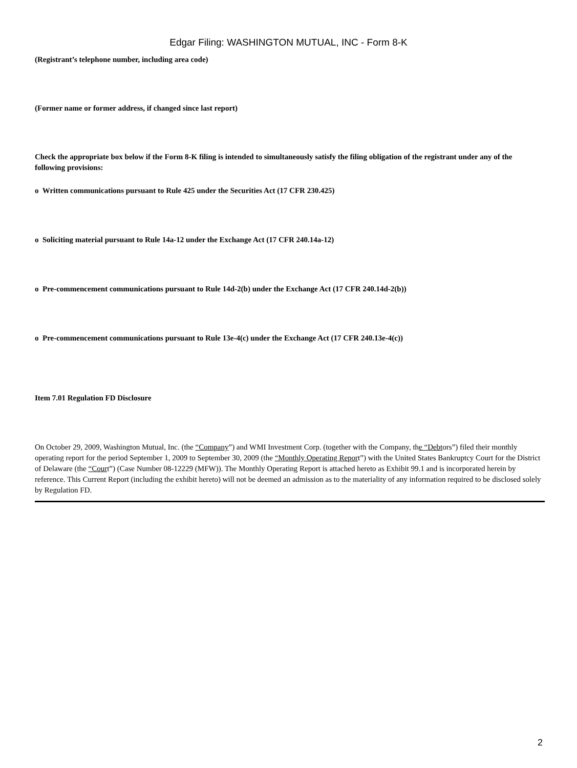Edgar Filing: WASHINGTON MUTUAL, INC - Form 8-K
(Registrant’s telephone number, including area code)
(Former name or former address, if changed since last report)
Check the appropriate box below if the Form 8-K filing is intended to simultaneously satisfy the filing obligation of the registrant under any of the following provisions:
o Written communications pursuant to Rule 425 under the Securities Act (17 CFR 230.425)
o Soliciting material pursuant to Rule 14a-12 under the Exchange Act (17 CFR 240.14a-12)
o Pre-commencement communications pursuant to Rule 14d-2(b) under the Exchange Act (17 CFR 240.14d-2(b))
o Pre-commencement communications pursuant to Rule 13e-4(c) under the Exchange Act (17 CFR 240.13e-4(c))
Item 7.01 Regulation FD Disclosure
On October 29, 2009, Washington Mutual, Inc. (the “Company”) and WMI Investment Corp. (together with the Company, the “Debtors”) filed their monthly operating report for the period September 1, 2009 to September 30, 2009 (the “Monthly Operating Report”) with the United States Bankruptcy Court for the District of Delaware (the “Court”) (Case Number 08-12229 (MFW)). The Monthly Operating Report is attached hereto as Exhibit 99.1 and is incorporated herein by reference. This Current Report (including the exhibit hereto) will not be deemed an admission as to the materiality of any information required to be disclosed solely by Regulation FD.
2